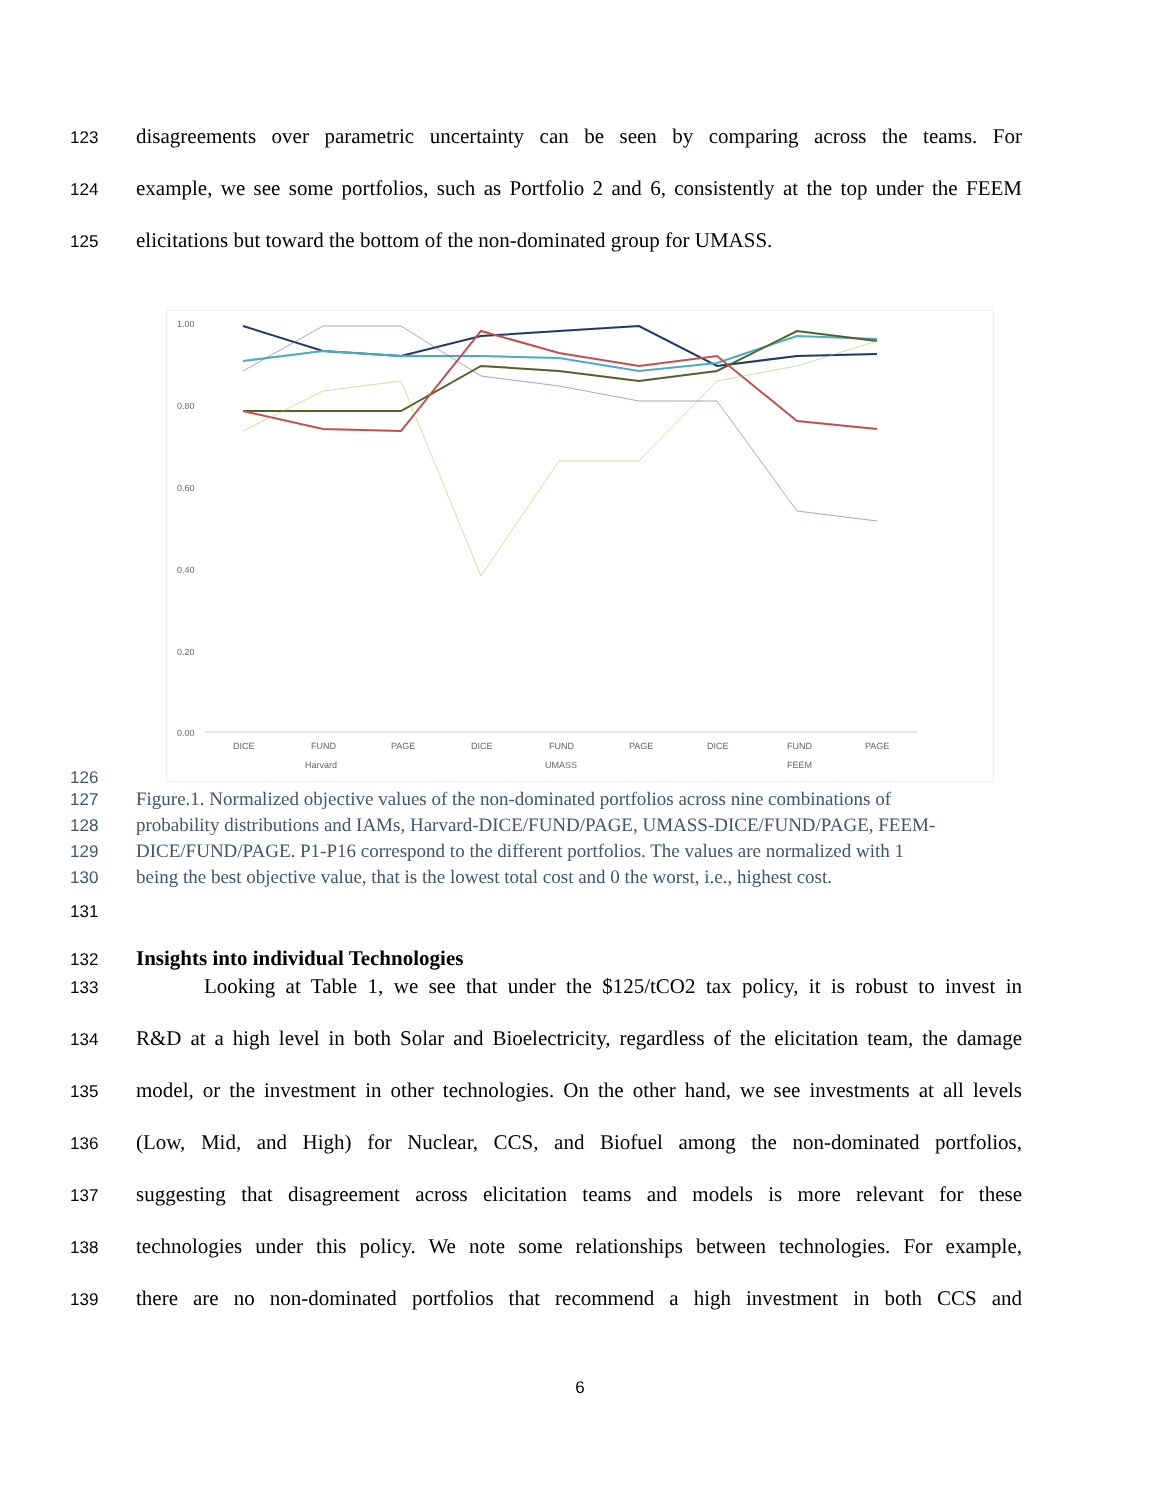123
disagreements over parametric uncertainty can be seen by comparing across the teams. For
124
example, we see some portfolios, such as Portfolio 2 and 6, consistently at the top under the FEEM
125
elicitations but toward the bottom of the non-dominated group for UMASS.
1.00
0.80
0.60
0.40
0.20
0.00
DICE
FUND
PAGE
DICE
FUND
PAGE
DICE
FUND
PAGE
Harvard
UMASS
FEEM
P1 P2 P3 P4 P5 P6 P7 P8 P9 P10 P11 P12 P13 P14 P15 P16
126
127 Figure.1. Normalized objective values of the non-dominated portfolios across nine combinations of
128 probability distributions and IAMs, Harvard-DICE/FUND/PAGE, UMASS-DICE/FUND/PAGE, FEEM-
129 DICE/FUND/PAGE. P1-P16 correspond to the different portfolios. The values are normalized with 1
130 being the best objective value, that is the lowest total cost and 0 the worst, i.e., highest cost.
131
132
Insights into individual Technologies
133
Looking at Table 1, we see that under the $125/tCO2 tax policy, it is robust to invest in
134
R&D at a high level in both Solar and Bioelectricity, regardless of the elicitation team, the damage
135
model, or the investment in other technologies. On the other hand, we see investments at all levels
136
(Low, Mid, and High) for Nuclear, CCS, and Biofuel among the non-dominated portfolios,
137
suggesting that disagreement across elicitation teams and models is more relevant for these
138
technologies under this policy. We note some relationships between technologies. For example,
139
there are no non-dominated portfolios that recommend a high investment in both CCS and
6